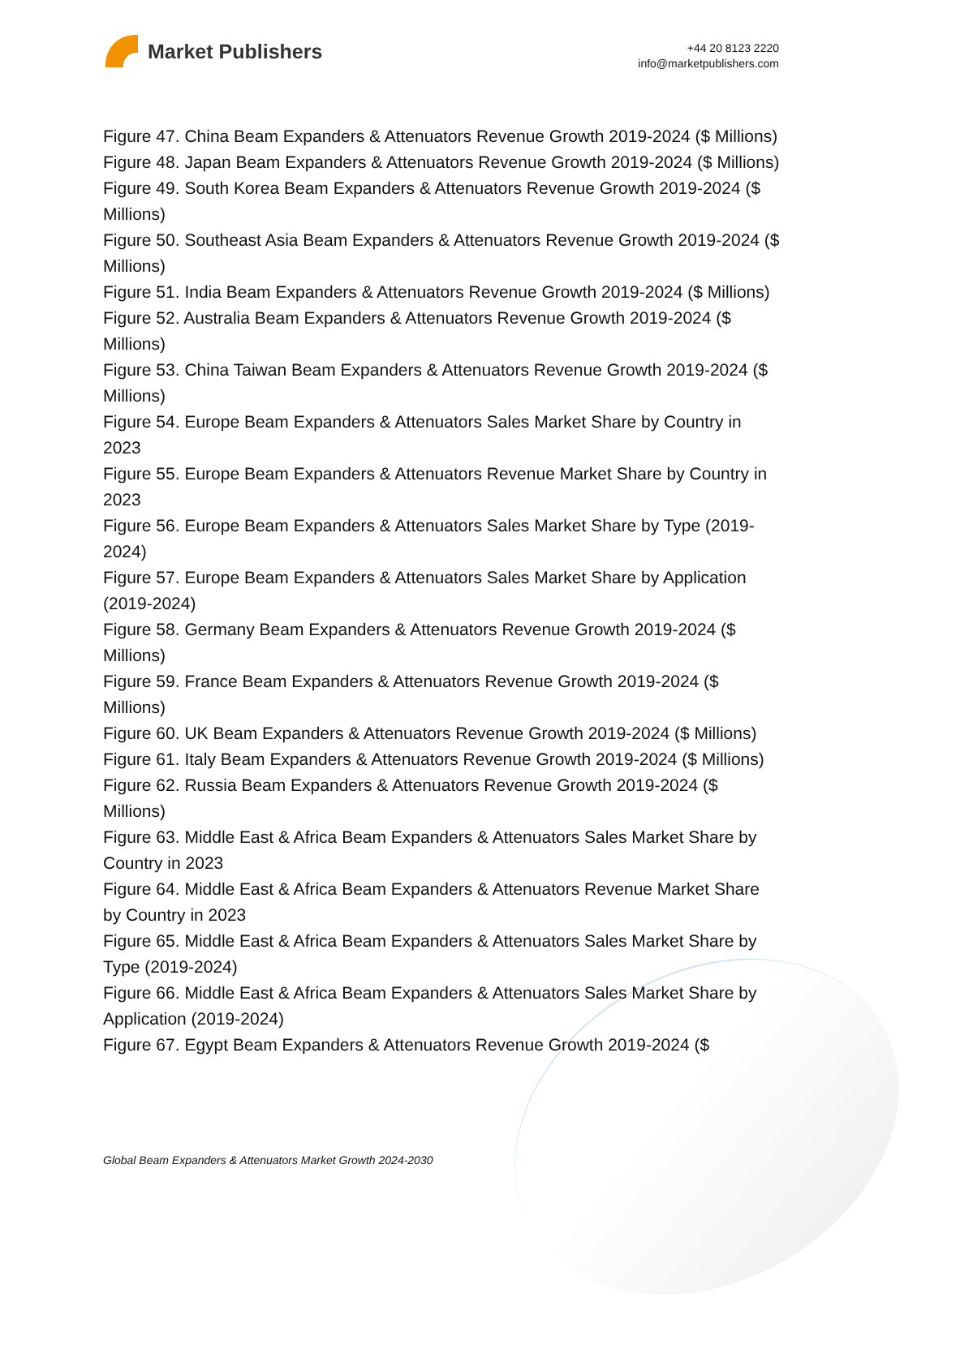Market Publishers
+44 20 8123 2220
info@marketpublishers.com
Figure 47. China Beam Expanders & Attenuators Revenue Growth 2019-2024 ($ Millions)
Figure 48. Japan Beam Expanders & Attenuators Revenue Growth 2019-2024 ($ Millions)
Figure 49. South Korea Beam Expanders & Attenuators Revenue Growth 2019-2024 ($ Millions)
Figure 50. Southeast Asia Beam Expanders & Attenuators Revenue Growth 2019-2024 ($ Millions)
Figure 51. India Beam Expanders & Attenuators Revenue Growth 2019-2024 ($ Millions)
Figure 52. Australia Beam Expanders & Attenuators Revenue Growth 2019-2024 ($ Millions)
Figure 53. China Taiwan Beam Expanders & Attenuators Revenue Growth 2019-2024 ($ Millions)
Figure 54. Europe Beam Expanders & Attenuators Sales Market Share by Country in 2023
Figure 55. Europe Beam Expanders & Attenuators Revenue Market Share by Country in 2023
Figure 56. Europe Beam Expanders & Attenuators Sales Market Share by Type (2019-2024)
Figure 57. Europe Beam Expanders & Attenuators Sales Market Share by Application (2019-2024)
Figure 58. Germany Beam Expanders & Attenuators Revenue Growth 2019-2024 ($ Millions)
Figure 59. France Beam Expanders & Attenuators Revenue Growth 2019-2024 ($ Millions)
Figure 60. UK Beam Expanders & Attenuators Revenue Growth 2019-2024 ($ Millions)
Figure 61. Italy Beam Expanders & Attenuators Revenue Growth 2019-2024 ($ Millions)
Figure 62. Russia Beam Expanders & Attenuators Revenue Growth 2019-2024 ($ Millions)
Figure 63. Middle East & Africa Beam Expanders & Attenuators Sales Market Share by Country in 2023
Figure 64. Middle East & Africa Beam Expanders & Attenuators Revenue Market Share by Country in 2023
Figure 65. Middle East & Africa Beam Expanders & Attenuators Sales Market Share by Type (2019-2024)
Figure 66. Middle East & Africa Beam Expanders & Attenuators Sales Market Share by Application (2019-2024)
Figure 67. Egypt Beam Expanders & Attenuators Revenue Growth 2019-2024 ($
Global Beam Expanders & Attenuators Market Growth 2024-2030